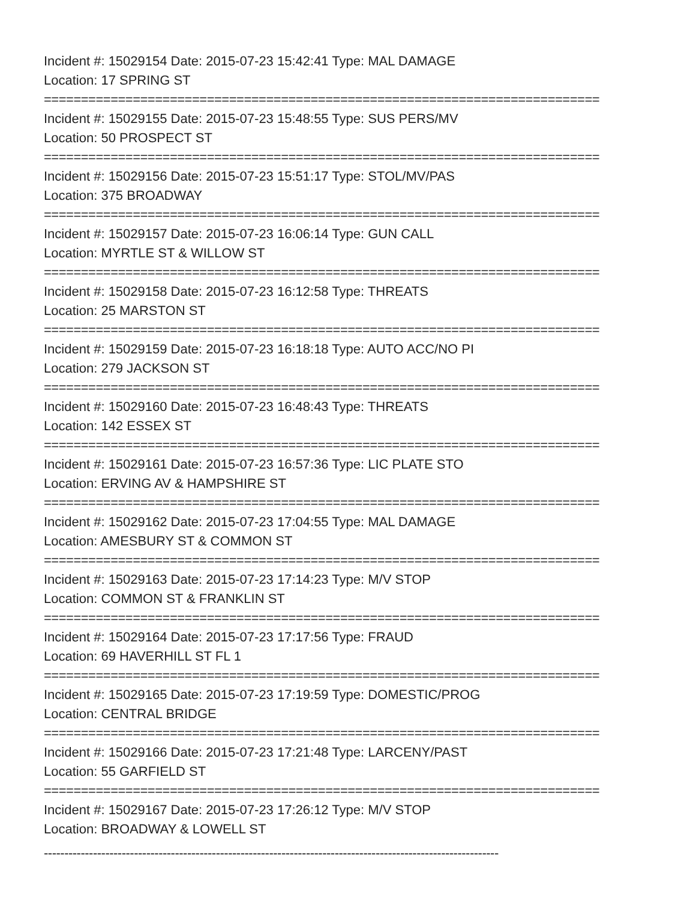Incident #: 15029154 Date: 2015-07-23 15:42:41 Type: MAL DAMAGE
Location: 17 SPRING ST
===========================================================================
Incident #: 15029155 Date: 2015-07-23 15:48:55 Type: SUS PERS/MV
Location: 50 PROSPECT ST
===========================================================================
Incident #: 15029156 Date: 2015-07-23 15:51:17 Type: STOL/MV/PAS
Location: 375 BROADWAY
===========================================================================
Incident #: 15029157 Date: 2015-07-23 16:06:14 Type: GUN CALL
Location: MYRTLE ST & WILLOW ST
===========================================================================
Incident #: 15029158 Date: 2015-07-23 16:12:58 Type: THREATS
Location: 25 MARSTON ST
===========================================================================
Incident #: 15029159 Date: 2015-07-23 16:18:18 Type: AUTO ACC/NO PI
Location: 279 JACKSON ST
===========================================================================
Incident #: 15029160 Date: 2015-07-23 16:48:43 Type: THREATS
Location: 142 ESSEX ST
===========================================================================
Incident #: 15029161 Date: 2015-07-23 16:57:36 Type: LIC PLATE STO
Location: ERVING AV & HAMPSHIRE ST
===========================================================================
Incident #: 15029162 Date: 2015-07-23 17:04:55 Type: MAL DAMAGE
Location: AMESBURY ST & COMMON ST
===========================================================================
Incident #: 15029163 Date: 2015-07-23 17:14:23 Type: M/V STOP
Location: COMMON ST & FRANKLIN ST
===========================================================================
Incident #: 15029164 Date: 2015-07-23 17:17:56 Type: FRAUD
Location: 69 HAVERHILL ST FL 1
===========================================================================
Incident #: 15029165 Date: 2015-07-23 17:19:59 Type: DOMESTIC/PROG
Location: CENTRAL BRIDGE
===========================================================================
Incident #: 15029166 Date: 2015-07-23 17:21:48 Type: LARCENY/PAST
Location: 55 GARFIELD ST
===========================================================================
Incident #: 15029167 Date: 2015-07-23 17:26:12 Type: M/V STOP
Location: BROADWAY & LOWELL ST
---------------------------------------------------------------------------------------------------------------